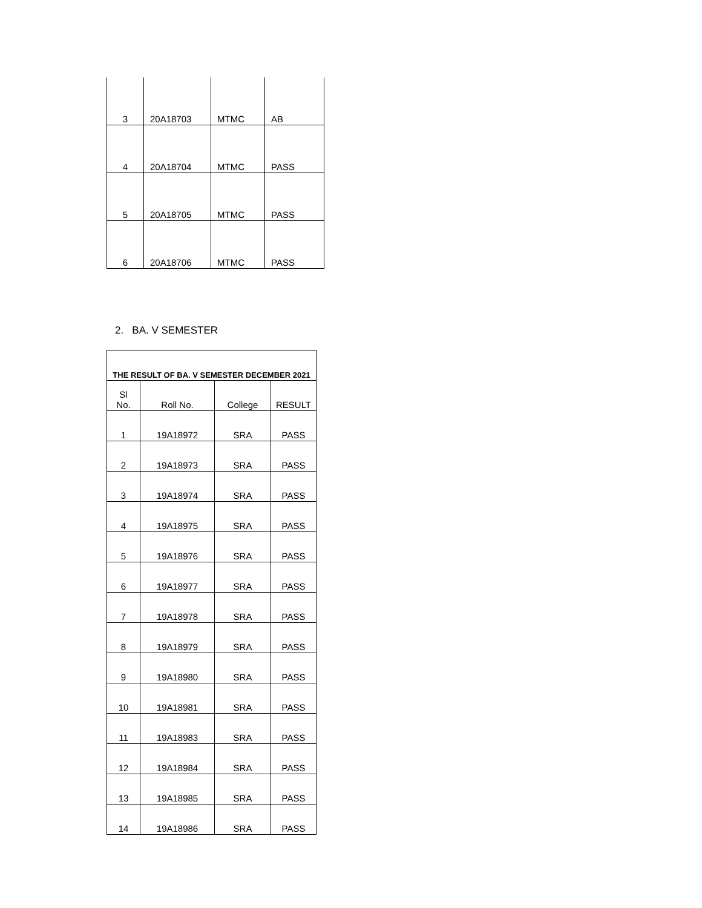| 3 | 20A18703 | MTMC | AB |
| 4 | 20A18704 | MTMC | PASS |
| 5 | 20A18705 | MTMC | PASS |
| 6 | 20A18706 | MTMC | PASS |
2. BA. V SEMESTER
| THE RESULT OF BA. V SEMESTER DECEMBER 2021 | | | |
| --- | --- | --- | --- |
| Sl No. | Roll No. | College | RESULT |
| 1 | 19A18972 | SRA | PASS |
| 2 | 19A18973 | SRA | PASS |
| 3 | 19A18974 | SRA | PASS |
| 4 | 19A18975 | SRA | PASS |
| 5 | 19A18976 | SRA | PASS |
| 6 | 19A18977 | SRA | PASS |
| 7 | 19A18978 | SRA | PASS |
| 8 | 19A18979 | SRA | PASS |
| 9 | 19A18980 | SRA | PASS |
| 10 | 19A18981 | SRA | PASS |
| 11 | 19A18983 | SRA | PASS |
| 12 | 19A18984 | SRA | PASS |
| 13 | 19A18985 | SRA | PASS |
| 14 | 19A18986 | SRA | PASS |